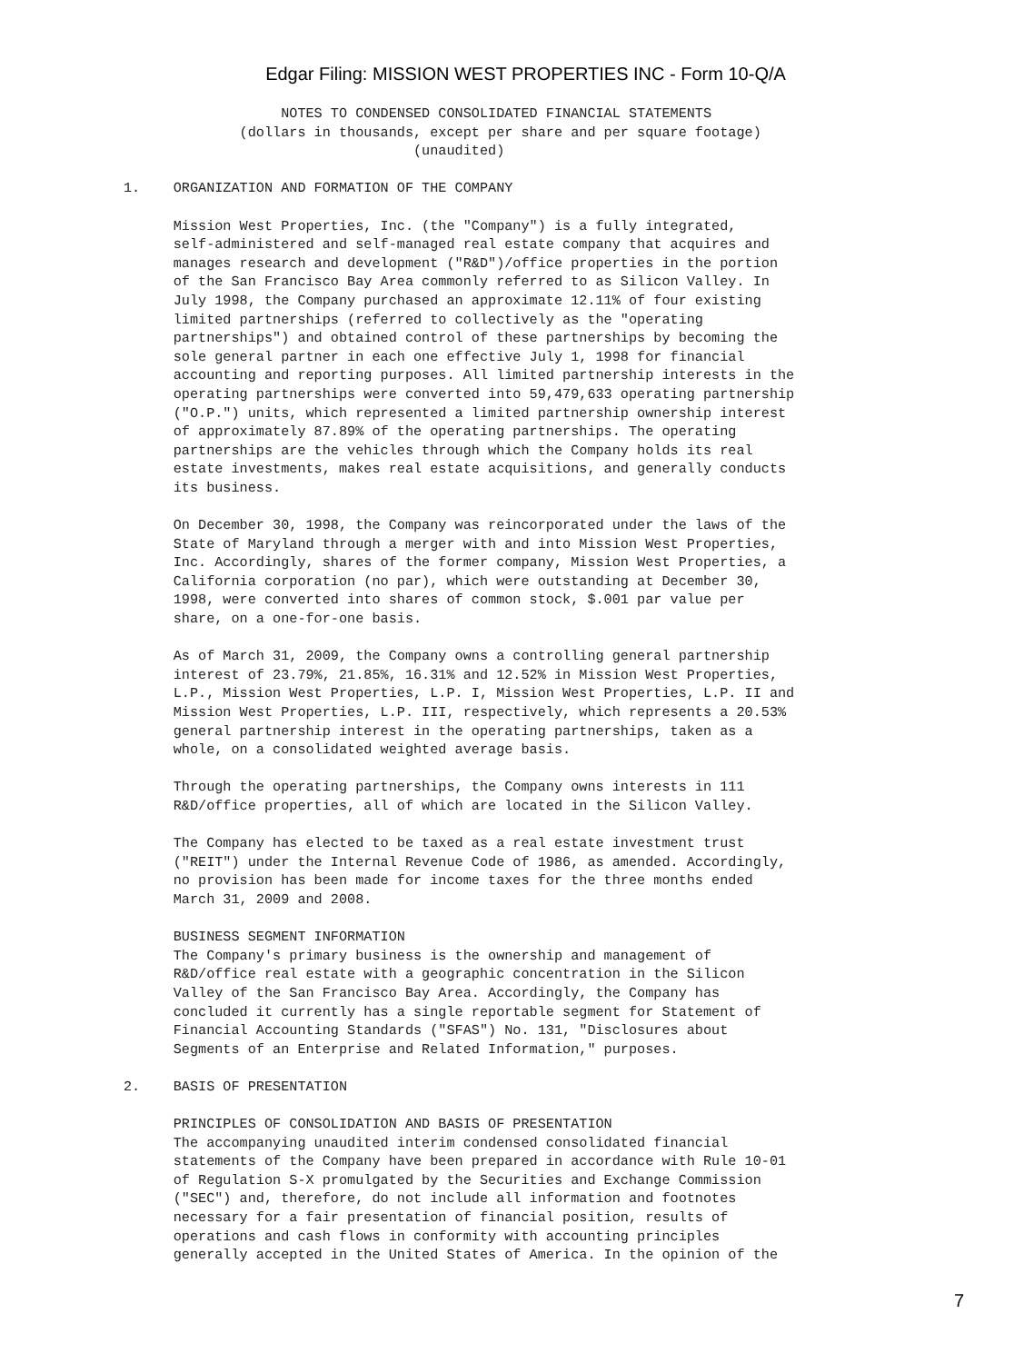Edgar Filing: MISSION WEST PROPERTIES INC - Form 10-Q/A
                   NOTES TO CONDENSED CONSOLIDATED FINANCIAL STATEMENTS
              (dollars in thousands, except per share and per square footage)
                                   (unaudited)

1.    ORGANIZATION AND FORMATION OF THE COMPANY

      Mission West Properties, Inc. (the "Company") is a fully integrated,
      self-administered and self-managed real estate company that acquires and
      manages research and development ("R&D")/office properties in the portion
      of the San Francisco Bay Area commonly referred to as Silicon Valley. In
      July 1998, the Company purchased an approximate 12.11% of four existing
      limited partnerships (referred to collectively as the "operating
      partnerships") and obtained control of these partnerships by becoming the
      sole general partner in each one effective July 1, 1998 for financial
      accounting and reporting purposes. All limited partnership interests in the
      operating partnerships were converted into 59,479,633 operating partnership
      ("O.P.") units, which represented a limited partnership ownership interest
      of approximately 87.89% of the operating partnerships. The operating
      partnerships are the vehicles through which the Company holds its real
      estate investments, makes real estate acquisitions, and generally conducts
      its business.

      On December 30, 1998, the Company was reincorporated under the laws of the
      State of Maryland through a merger with and into Mission West Properties,
      Inc. Accordingly, shares of the former company, Mission West Properties, a
      California corporation (no par), which were outstanding at December 30,
      1998, were converted into shares of common stock, $.001 par value per
      share, on a one-for-one basis.

      As of March 31, 2009, the Company owns a controlling general partnership
      interest of 23.79%, 21.85%, 16.31% and 12.52% in Mission West Properties,
      L.P., Mission West Properties, L.P. I, Mission West Properties, L.P. II and
      Mission West Properties, L.P. III, respectively, which represents a 20.53%
      general partnership interest in the operating partnerships, taken as a
      whole, on a consolidated weighted average basis.

      Through the operating partnerships, the Company owns interests in 111
      R&D/office properties, all of which are located in the Silicon Valley.

      The Company has elected to be taxed as a real estate investment trust
      ("REIT") under the Internal Revenue Code of 1986, as amended. Accordingly,
      no provision has been made for income taxes for the three months ended
      March 31, 2009 and 2008.

      BUSINESS SEGMENT INFORMATION
      The Company's primary business is the ownership and management of
      R&D/office real estate with a geographic concentration in the Silicon
      Valley of the San Francisco Bay Area. Accordingly, the Company has
      concluded it currently has a single reportable segment for Statement of
      Financial Accounting Standards ("SFAS") No. 131, "Disclosures about
      Segments of an Enterprise and Related Information," purposes.

2.    BASIS OF PRESENTATION

      PRINCIPLES OF CONSOLIDATION AND BASIS OF PRESENTATION
      The accompanying unaudited interim condensed consolidated financial
      statements of the Company have been prepared in accordance with Rule 10-01
      of Regulation S-X promulgated by the Securities and Exchange Commission
      ("SEC") and, therefore, do not include all information and footnotes
      necessary for a fair presentation of financial position, results of
      operations and cash flows in conformity with accounting principles
      generally accepted in the United States of America. In the opinion of the
7